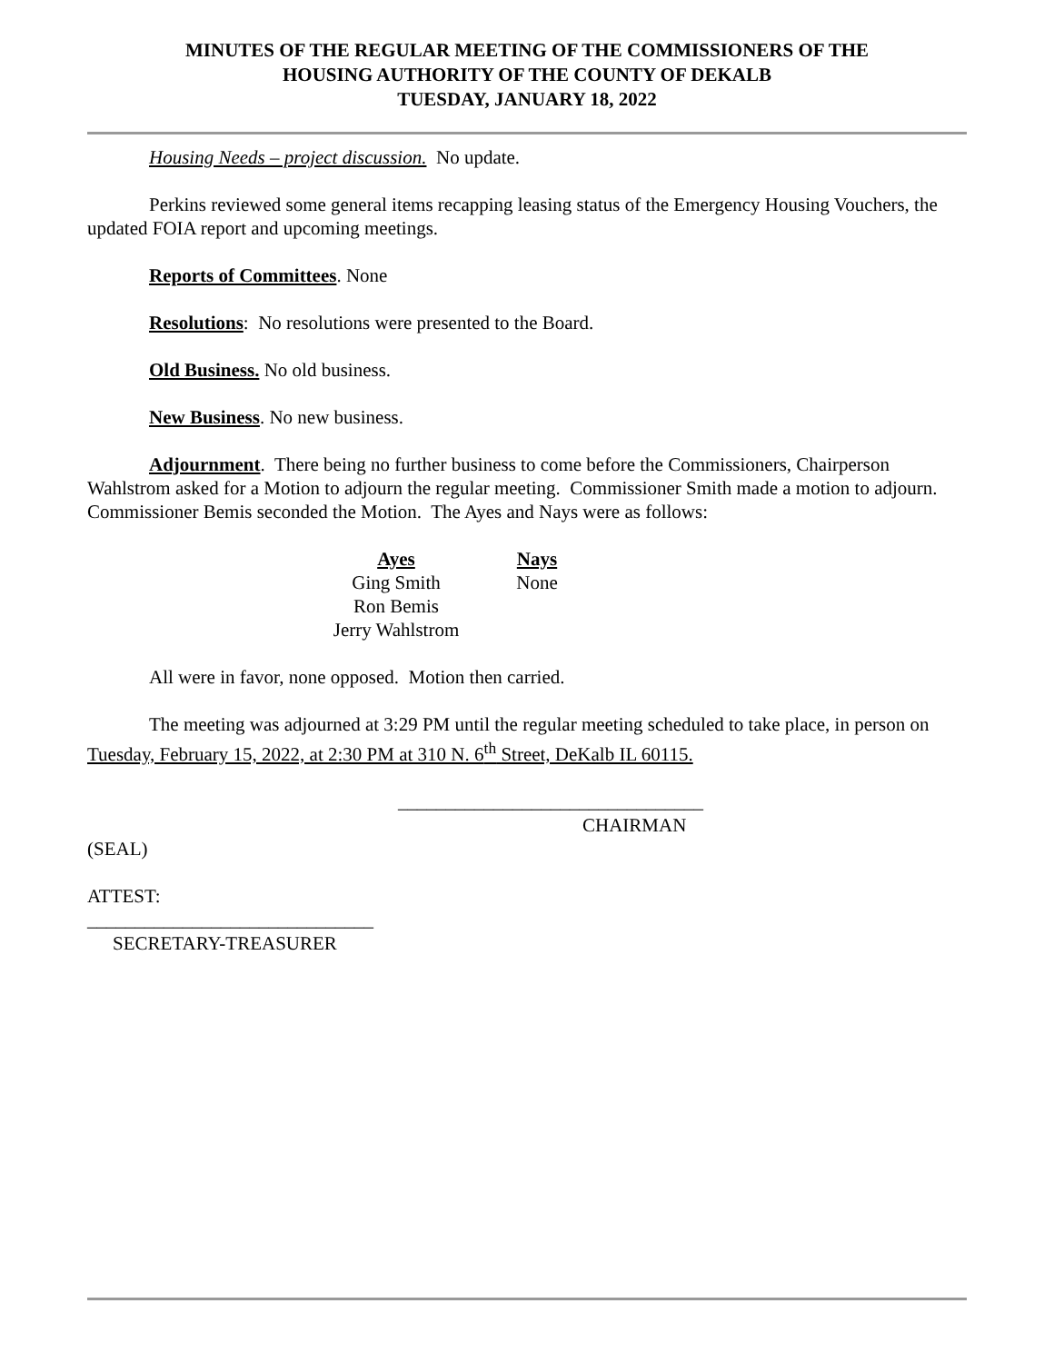MINUTES OF THE REGULAR MEETING OF THE COMMISSIONERS OF THE
HOUSING AUTHORITY OF THE COUNTY OF DEKALB
TUESDAY, JANUARY 18, 2022
Housing Needs – project discussion. No update.
Perkins reviewed some general items recapping leasing status of the Emergency Housing Vouchers, the updated FOIA report and upcoming meetings.
Reports of Committees. None
Resolutions: No resolutions were presented to the Board.
Old Business. No old business.
New Business. No new business.
Adjournment. There being no further business to come before the Commissioners, Chairperson Wahlstrom asked for a Motion to adjourn the regular meeting. Commissioner Smith made a motion to adjourn. Commissioner Bemis seconded the Motion. The Ayes and Nays were as follows:
Ayes
Ging Smith
Ron Bemis
Jerry Wahlstrom
Nays
None
All were in favor, none opposed. Motion then carried.
The meeting was adjourned at 3:29 PM until the regular meeting scheduled to take place, in person on Tuesday, February 15, 2022, at 2:30 PM at 310 N. 6<sup>th</sup> Street, DeKalb IL 60115.
________________________________
CHAIRMAN
(SEAL)
ATTEST:
______________________________
SECRETARY-TREASURER